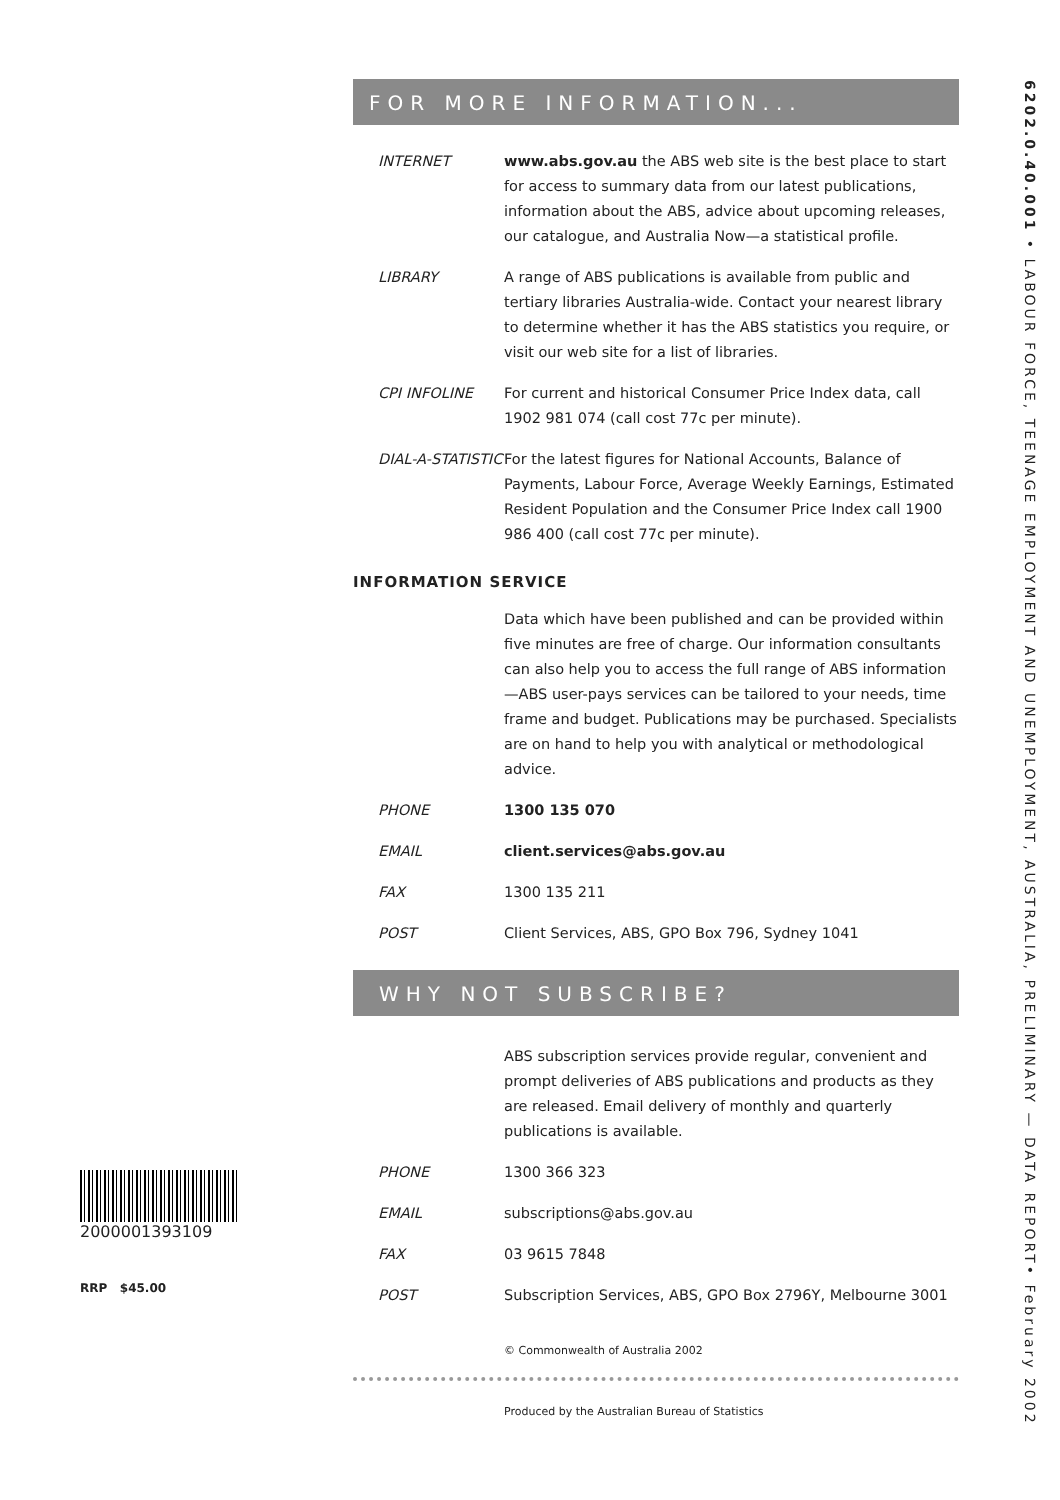6202.0.40.001 • LABOUR FORCE, TEENAGE EMPLOYMENT AND UNEMPLOYMENT, AUSTRALIA, PRELIMINARY — DATA REPORT• February 2002
2000001393109
RRP $45.00
FOR MORE INFORMATION...
INTERNET www.abs.gov.au the ABS web site is the best place to start for access to summary data from our latest publications, information about the ABS, advice about upcoming releases, our catalogue, and Australia Now—a statistical profile.
LIBRARY A range of ABS publications is available from public and tertiary libraries Australia-wide. Contact your nearest library to determine whether it has the ABS statistics you require, or visit our web site for a list of libraries.
CPI INFOLINE For current and historical Consumer Price Index data, call 1902 981 074 (call cost 77c per minute).
DIAL-A-STATISTIC
For the latest figures for National Accounts, Balance of Payments, Labour Force, Average Weekly Earnings, Estimated Resident Population and the Consumer Price Index call 1900 986 400 (call cost 77c per minute).
INFORMATION SERVICE
Data which have been published and can be provided within five minutes are free of charge. Our information consultants can also help you to access the full range of ABS information—ABS user-pays services can be tailored to your needs, time frame and budget. Publications may be purchased. Specialists are on hand to help you with analytical or methodological advice.
PHONE 1300 135 070
EMAIL client.services@abs.gov.au
FAX 1300 135 211
POST Client Services, ABS, GPO Box 796, Sydney 1041
WHY NOT SUBSCRIBE?
ABS subscription services provide regular, convenient and prompt deliveries of ABS publications and products as they are released. Email delivery of monthly and quarterly publications is available.
PHONE 1300 366 323
EMAIL subscriptions@abs.gov.au
FAX 03 9615 7848
POST Subscription Services, ABS, GPO Box 2796Y, Melbourne 3001
© Commonwealth of Australia 2002
Produced by the Australian Bureau of Statistics